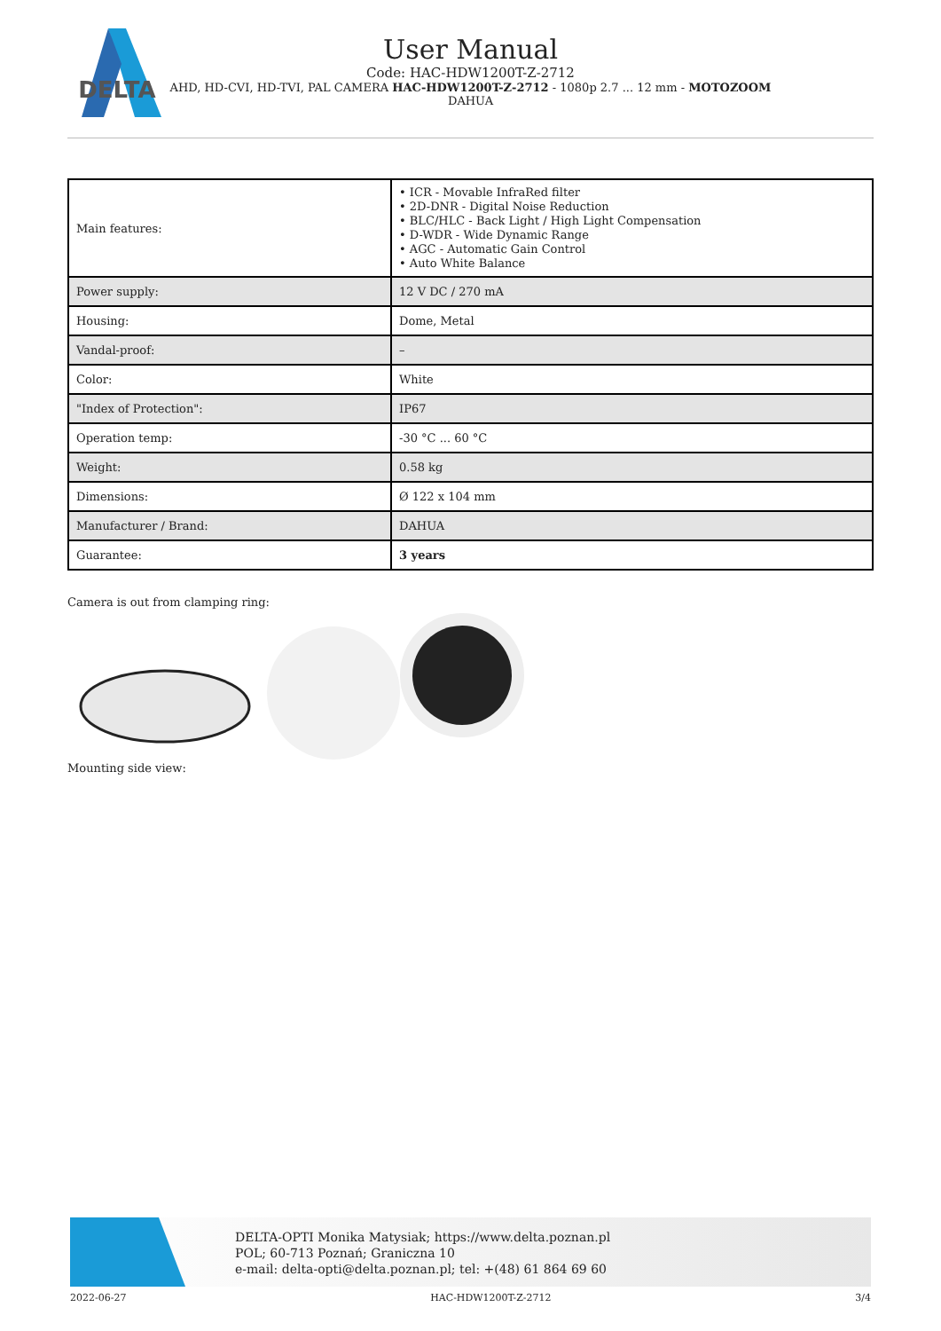DELTA
User Manual
Code: HAC-HDW1200T-Z-2712
AHD, HD-CVI, HD-TVI, PAL CAMERA HAC-HDW1200T-Z-2712 - 1080p 2.7 ... 12 mm - MOTOZOOM
DAHUA
| Main features: | • ICR - Movable InfraRed filter • 2D-DNR - Digital Noise Reduction • BLC/HLC - Back Light / High Light Compensation • D-WDR - Wide Dynamic Range • AGC - Automatic Gain Control • Auto White Balance |
| Power supply: | 12 V DC / 270 mA |
| Housing: | Dome, Metal |
| Vandal-proof: | – |
| Color: | White |
| "Index of Protection": | IP67 |
| Operation temp: | -30 °C ... 60 °C |
| Weight: | 0.58 kg |
| Dimensions: | Ø 122 x 104 mm |
| Manufacturer / Brand: | DAHUA |
| Guarantee: | 3 years |
Camera is out from clamping ring:
Mounting side view:
DELTA-OPTI Monika Matysiak; https://www.delta.poznan.pl
POL; 60-713 Poznań; Graniczna 10
e-mail: delta-opti@delta.poznan.pl; tel: +(48) 61 864 69 60
2022-06-27 HAC-HDW1200T-Z-2712 3/4